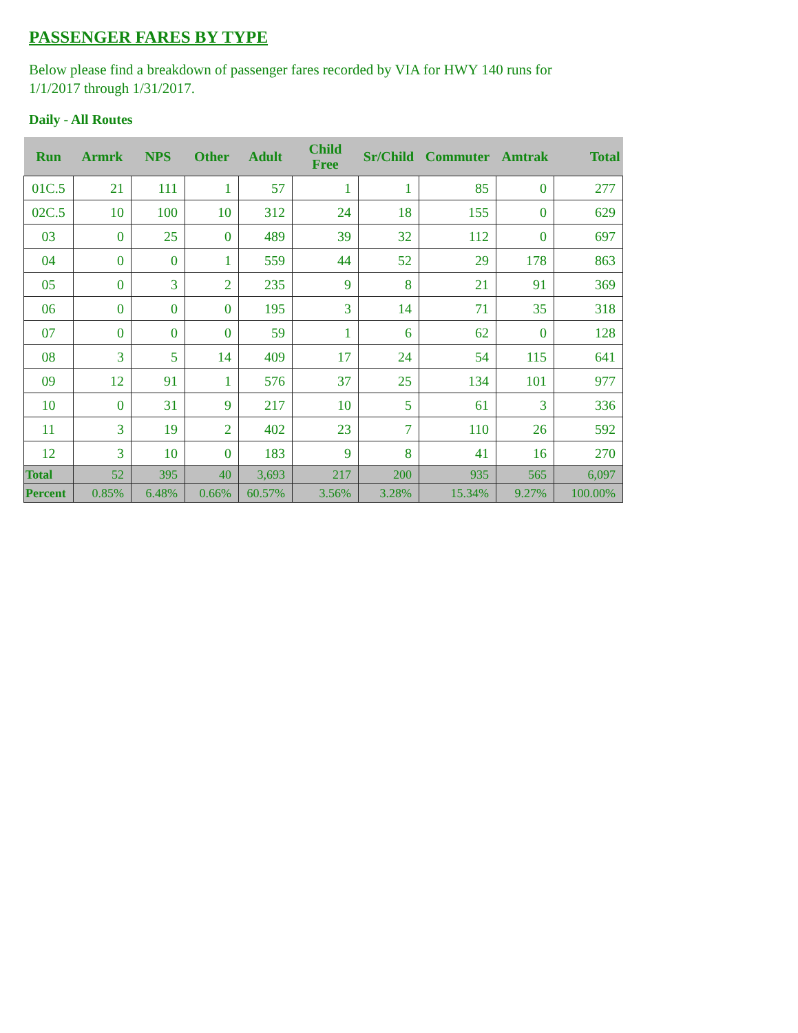PASSENGER FARES BY TYPE
Below please find a breakdown of passenger fares recorded by VIA for HWY 140 runs for 1/1/2017 through 1/31/2017.
Daily - All Routes
| Run | Armrk | NPS | Other | Adult | Child Free | Sr/Child | Commuter | Amtrak | Total |
| --- | --- | --- | --- | --- | --- | --- | --- | --- | --- |
| 01C.5 | 21 | 111 | 1 | 57 | 1 | 1 | 85 | 0 | 277 |
| 02C.5 | 10 | 100 | 10 | 312 | 24 | 18 | 155 | 0 | 629 |
| 03 | 0 | 25 | 0 | 489 | 39 | 32 | 112 | 0 | 697 |
| 04 | 0 | 0 | 1 | 559 | 44 | 52 | 29 | 178 | 863 |
| 05 | 0 | 3 | 2 | 235 | 9 | 8 | 21 | 91 | 369 |
| 06 | 0 | 0 | 0 | 195 | 3 | 14 | 71 | 35 | 318 |
| 07 | 0 | 0 | 0 | 59 | 1 | 6 | 62 | 0 | 128 |
| 08 | 3 | 5 | 14 | 409 | 17 | 24 | 54 | 115 | 641 |
| 09 | 12 | 91 | 1 | 576 | 37 | 25 | 134 | 101 | 977 |
| 10 | 0 | 31 | 9 | 217 | 10 | 5 | 61 | 3 | 336 |
| 11 | 3 | 19 | 2 | 402 | 23 | 7 | 110 | 26 | 592 |
| 12 | 3 | 10 | 0 | 183 | 9 | 8 | 41 | 16 | 270 |
| Total | 52 | 395 | 40 | 3,693 | 217 | 200 | 935 | 565 | 6,097 |
| Percent | 0.85% | 6.48% | 0.66% | 60.57% | 3.56% | 3.28% | 15.34% | 9.27% | 100.00% |